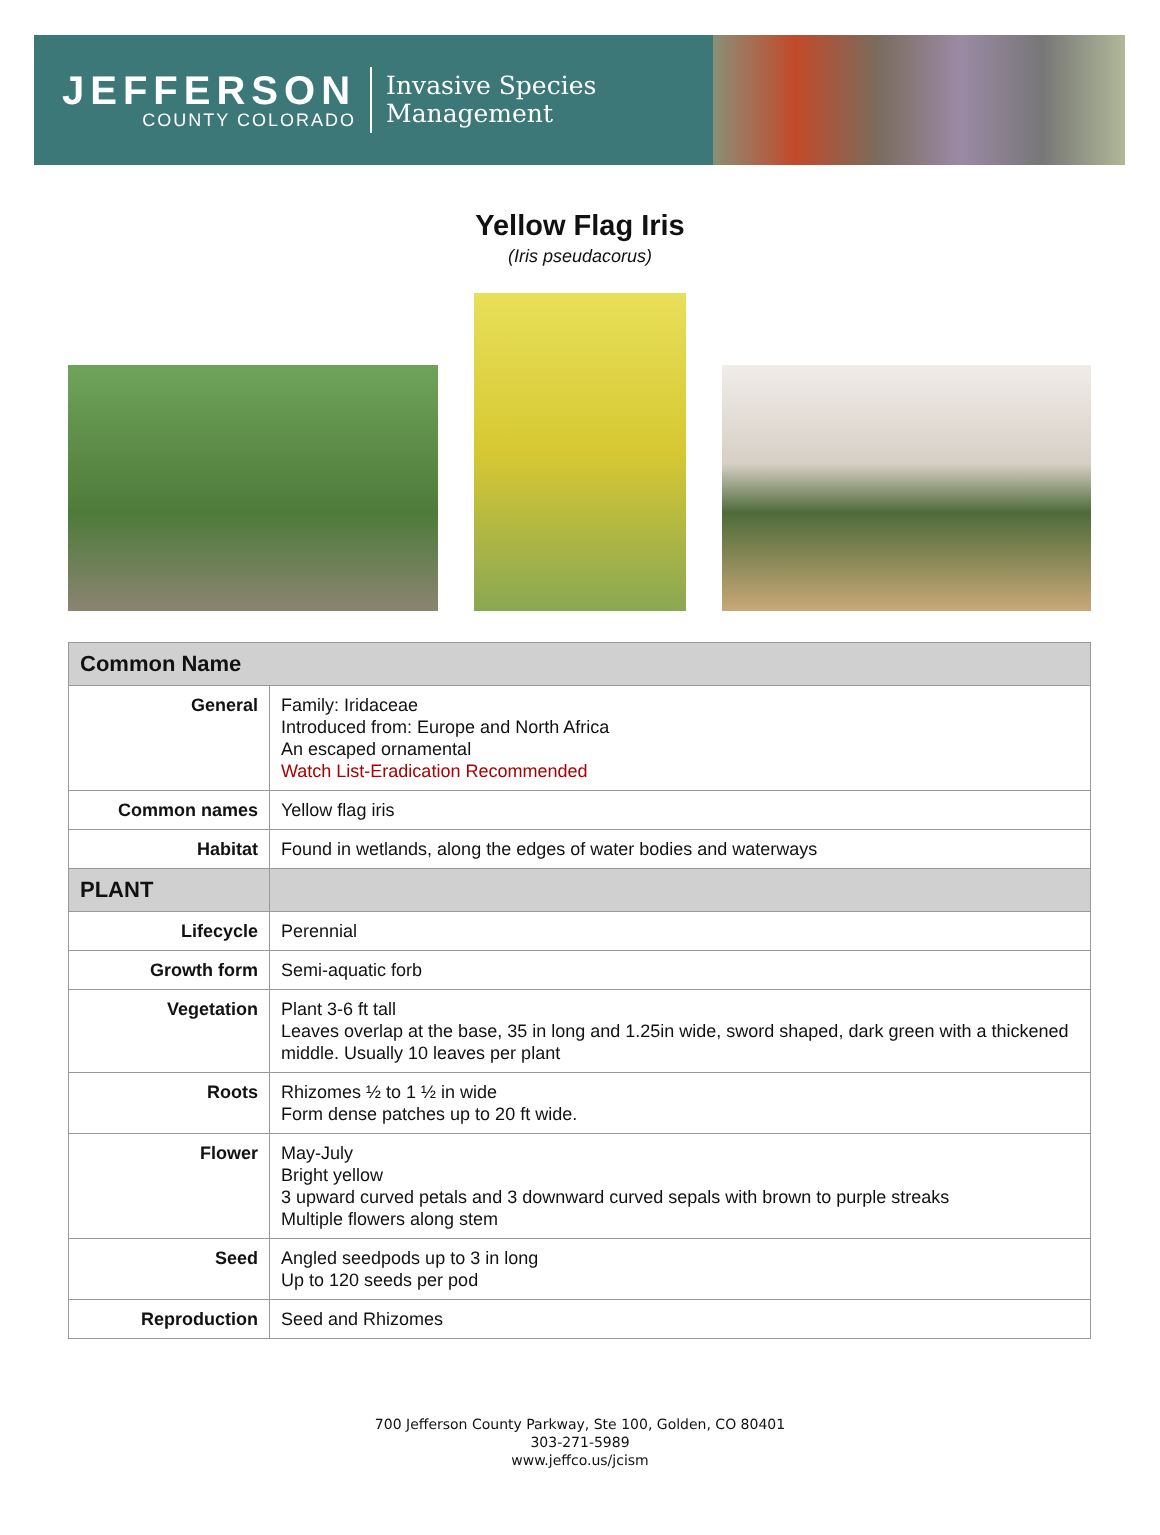JEFFERSON
COUNTY COLORADO
Invasive Species
Management
Yellow Flag Iris
(Iris pseudacorus)
| Common Name | |
| --- | --- |
| General | Family: Iridaceae Introduced from: Europe and North Africa An escaped ornamental Watch List-Eradication Recommended |
| Common names | Yellow flag iris |
| Habitat | Found in wetlands, along the edges of water bodies and waterways |
| PLANT | |
| Lifecycle | Perennial |
| Growth form | Semi-aquatic forb |
| Vegetation | Plant 3-6 ft tall Leaves overlap at the base, 35 in long and 1.25in wide, sword shaped, dark green with a thickened middle. Usually 10 leaves per plant |
| Roots | Rhizomes ½ to 1 ½ in wide Form dense patches up to 20 ft wide. |
| Flower | May-July Bright yellow 3 upward curved petals and 3 downward curved sepals with brown to purple streaks Multiple flowers along stem |
| Seed | Angled seedpods up to 3 in long Up to 120 seeds per pod |
| Reproduction | Seed and Rhizomes |
700 Jefferson County Parkway, Ste 100, Golden, CO 80401
303-271-5989
www.jeffco.us/jcism